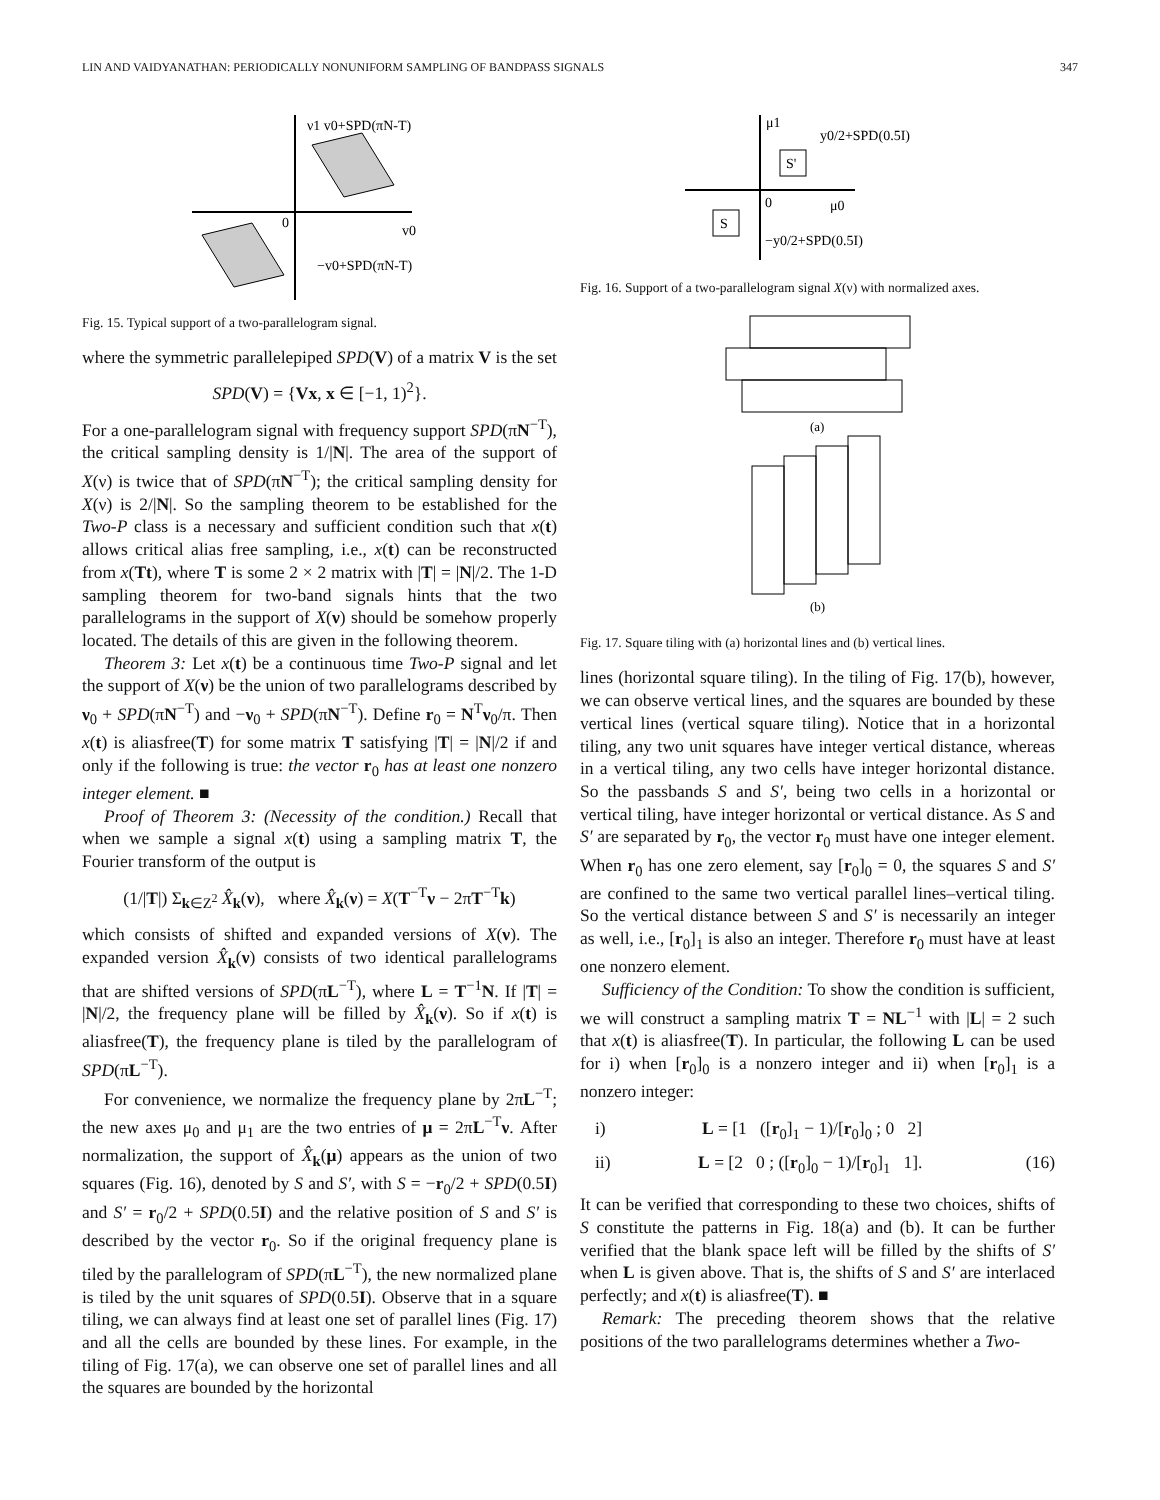LIN AND VAIDYANATHAN: PERIODICALLY NONUNIFORM SAMPLING OF BANDPASS SIGNALS 347
ν1 v0+SPD(πN-T)
0
v0
−v0+SPD(πN-T)
Fig. 15. Typical support of a two-parallelogram signal.
where the symmetric parallelepiped SPD(V) of a matrix V is the set
SPD(V) = {Vx, x ∈ [−1, 1)<sup>2</sup>}.
For a one-parallelogram signal with frequency support SPD(πN<sup>−T</sup>), the critical sampling density is 1/|N|. The area of the support of X(ν) is twice that of SPD(πN<sup>−T</sup>); the critical sampling density for X(ν) is 2/|N|. So the sampling theorem to be established for the Two-P class is a necessary and sufficient condition such that x(t) allows critical alias free sampling, i.e., x(t) can be reconstructed from x(Tt), where T is some 2 × 2 matrix with |T| = |N|/2. The 1-D sampling theorem for two-band signals hints that the two parallelograms in the support of X(ν) should be somehow properly located. The details of this are given in the following theorem.
Theorem 3: Let x(t) be a continuous time Two-P signal and let the support of X(ν) be the union of two parallelograms described by ν<sub>0</sub> + SPD(πN<sup>−T</sup>) and −ν<sub>0</sub> + SPD(πN<sup>−T</sup>). Define r<sub>0</sub> = N<sup>T</sup>ν<sub>0</sub>/π. Then x(t) is aliasfree(T) for some matrix T satisfying |T| = |N|/2 if and only if the following is true: the vector r<sub>0</sub> has at least one nonzero integer element. ■
Proof of Theorem 3: (Necessity of the condition.) Recall that when we sample a signal x(t) using a sampling matrix T, the Fourier transform of the output is
(1/|T|) Σ<sub>k∈Z<sup>2</sup></sub> X̂<sub>k</sub>(ν), where X̂<sub>k</sub>(ν) = X(T<sup>−T</sup>ν − 2πT<sup>−T</sup>k)
which consists of shifted and expanded versions of X(ν). The expanded version X̂<sub>k</sub>(ν) consists of two identical parallelograms that are shifted versions of SPD(πL<sup>−T</sup>), where L = T<sup>−1</sup>N. If |T| = |N|/2, the frequency plane will be filled by X̂<sub>k</sub>(ν). So if x(t) is aliasfree(T), the frequency plane is tiled by the parallelogram of SPD(πL<sup>−T</sup>).
For convenience, we normalize the frequency plane by 2πL<sup>−T</sup>; the new axes μ<sub>0</sub> and μ<sub>1</sub> are the two entries of μ = 2πL<sup>−T</sup>ν. After normalization, the support of X̂<sub>k</sub>(μ) appears as the union of two squares (Fig. 16), denoted by S and S′, with S = −r<sub>0</sub>/2 + SPD(0.5I) and S′ = r<sub>0</sub>/2 + SPD(0.5I) and the relative position of S and S′ is described by the vector r<sub>0</sub>. So if the original frequency plane is tiled by the parallelogram of SPD(πL<sup>−T</sup>), the new normalized plane is tiled by the unit squares of SPD(0.5I). Observe that in a square tiling, we can always find at least one set of parallel lines (Fig. 17) and all the cells are bounded by these lines. For example, in the tiling of Fig. 17(a), we can observe one set of parallel lines and all the squares are bounded by the horizontal
μ1
y0/2+SPD(0.5I)
S'
S
0
μ0
−y0/2+SPD(0.5I)
Fig. 16. Support of a two-parallelogram signal X(ν) with normalized axes.
(a)
(b)
Fig. 17. Square tiling with (a) horizontal lines and (b) vertical lines.
lines (horizontal square tiling). In the tiling of Fig. 17(b), however, we can observe vertical lines, and the squares are bounded by these vertical lines (vertical square tiling). Notice that in a horizontal tiling, any two unit squares have integer vertical distance, whereas in a vertical tiling, any two cells have integer horizontal distance. So the passbands S and S′, being two cells in a horizontal or vertical tiling, have integer horizontal or vertical distance. As S and S′ are separated by r<sub>0</sub>, the vector r<sub>0</sub> must have one integer element. When r<sub>0</sub> has one zero element, say [r<sub>0</sub>]<sub>0</sub> = 0, the squares S and S′ are confined to the same two vertical parallel lines–vertical tiling. So the vertical distance between S and S′ is necessarily an integer as well, i.e., [r<sub>0</sub>]<sub>1</sub> is also an integer. Therefore r<sub>0</sub> must have at least one nonzero element.
Sufficiency of the Condition: To show the condition is sufficient, we will construct a sampling matrix T = NL<sup>−1</sup> with |L| = 2 such that x(t) is aliasfree(T). In particular, the following L can be used for i) when [r<sub>0</sub>]<sub>0</sub> is a nonzero integer and ii) when [r<sub>0</sub>]<sub>1</sub> is a nonzero integer:
i) L = [1 ([r<sub>0</sub>]<sub>1</sub> − 1)/[r<sub>0</sub>]<sub>0</sub> ; 0 2]
ii) L = [2 0 ; ([r<sub>0</sub>]<sub>0</sub> − 1)/[r<sub>0</sub>]<sub>1</sub> 1]. (16)
It can be verified that corresponding to these two choices, shifts of S constitute the patterns in Fig. 18(a) and (b). It can be further verified that the blank space left will be filled by the shifts of S′ when L is given above. That is, the shifts of S and S′ are interlaced perfectly; and x(t) is aliasfree(T). ■
Remark: The preceding theorem shows that the relative positions of the two parallelograms determines whether a Two-